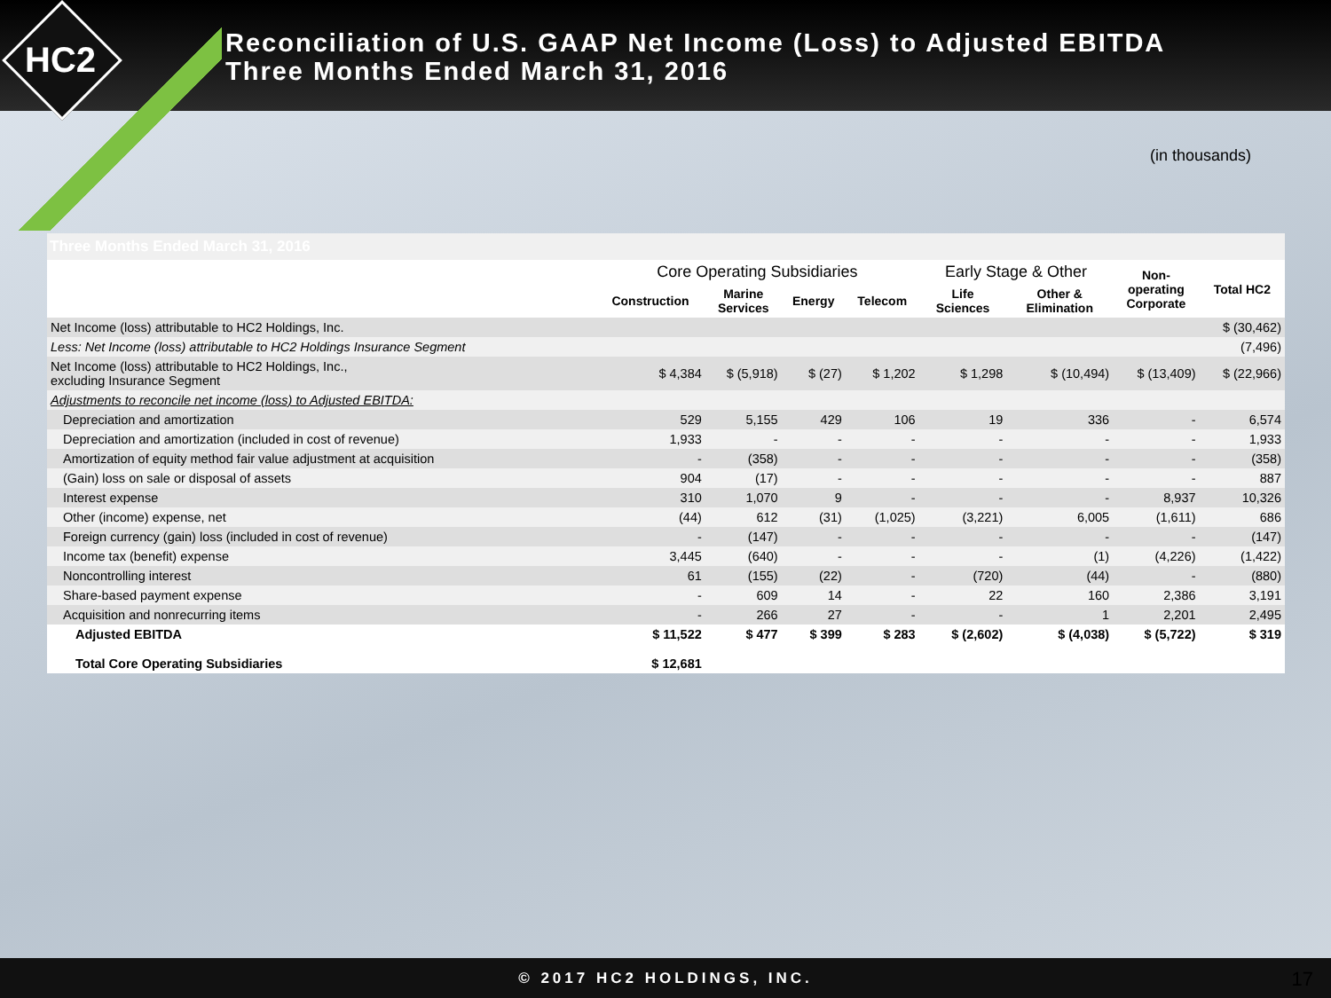HC2
Reconciliation of U.S. GAAP Net Income (Loss) to Adjusted EBITDA
Three Months Ended March 31, 2016
(in thousands)
| Three Months Ended March 31, 2016 | | | | | | | | |
| | Core Operating Subsidiaries | | | | Early Stage & Other | | Non- operating Corporate | Total HC2 |
| | Construction | Marine Services | Energy | Telecom | Life Sciences | Other & Elimination | | |
| Net Income (loss) attributable to HC2 Holdings, Inc. | | | | | | | | $ (30,462) |
| Less: Net Income (loss) attributable to HC2 Holdings Insurance Segment | | | | | | | | (7,496) |
| Net Income (loss) attributable to HC2 Holdings, Inc., excluding Insurance Segment | $ 4,384 | $ (5,918) | $ (27) | $ 1,202 | $ 1,298 | $ (10,494) | $ (13,409) | $ (22,966) |
| Adjustments to reconcile net income (loss) to Adjusted EBITDA: | | | | | | | | |
| Depreciation and amortization | 529 | 5,155 | 429 | 106 | 19 | 336 | - | 6,574 |
| Depreciation and amortization (included in cost of revenue) | 1,933 | - | - | - | - | - | - | 1,933 |
| Amortization of equity method fair value adjustment at acquisition | - | (358) | - | - | - | - | - | (358) |
| (Gain) loss on sale or disposal of assets | 904 | (17) | - | - | - | - | - | 887 |
| Interest expense | 310 | 1,070 | 9 | - | - | - | 8,937 | 10,326 |
| Other (income) expense, net | (44) | 612 | (31) | (1,025) | (3,221) | 6,005 | (1,611) | 686 |
| Foreign currency (gain) loss (included in cost of revenue) | - | (147) | - | - | - | - | - | (147) |
| Income tax (benefit) expense | 3,445 | (640) | - | - | - | (1) | (4,226) | (1,422) |
| Noncontrolling interest | 61 | (155) | (22) | - | (720) | (44) | - | (880) |
| Share-based payment expense | - | 609 | 14 | - | 22 | 160 | 2,386 | 3,191 |
| Acquisition and nonrecurring items | - | 266 | 27 | - | - | 1 | 2,201 | 2,495 |
| Adjusted EBITDA | $ 11,522 | $ 477 | $ 399 | $ 283 | $ (2,602) | $ (4,038) | $ (5,722) | $ 319 |
| Total Core Operating Subsidiaries | $ 12,681 | | | | | | | |
© 2017 HC2 HOLDINGS, INC. 17